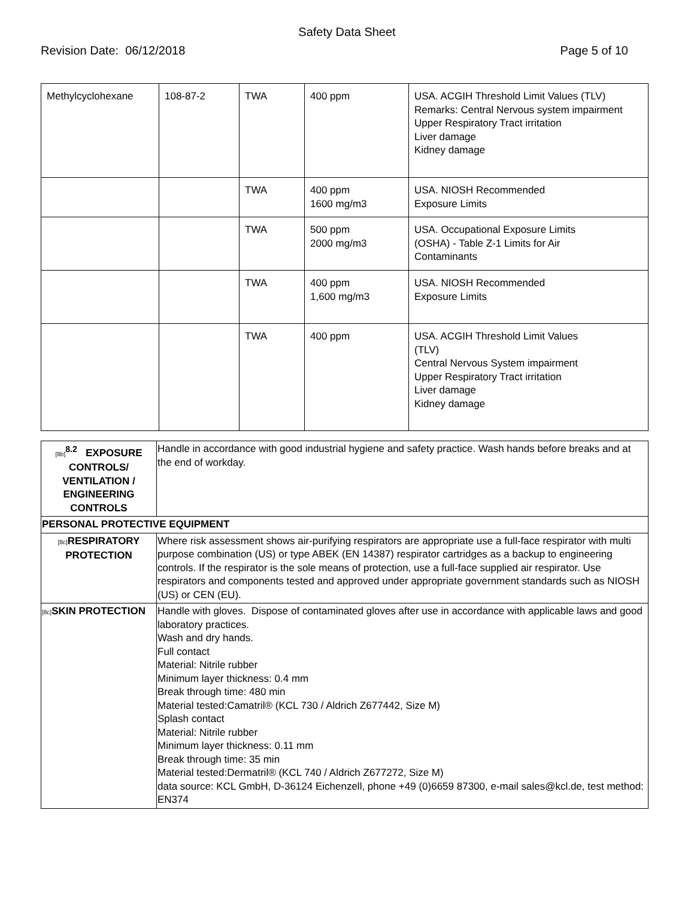Safety Data Sheet
Revision Date: 06/12/2018 Page 5 of 10
| Methylcyclohexane | 108-87-2 | TWA | 400 ppm | USA. ACGIH Threshold Limit Values (TLV) Remarks: Central Nervous system impairment Upper Respiratory Tract irritation Liver damage Kidney damage |
| | | TWA | 400 ppm 1600 mg/m3 | USA. NIOSH Recommended Exposure Limits |
| | | TWA | 500 ppm 2000 mg/m3 | USA. Occupational Exposure Limits (OSHA) - Table Z-1 Limits for Air Contaminants |
| | | TWA | 400 ppm 1,600 mg/m3 | USA. NIOSH Recommended Exposure Limits |
| | | TWA | 400 ppm | USA. ACGIH Threshold Limit Values (TLV) Central Nervous System impairment Upper Respiratory Tract irritation Liver damage Kidney damage |
| [8b]<sup>8.2</sup> EXPOSURE CONTROLS/ VENTILATION / ENGINEERING CONTROLS | Handle in accordance with good industrial hygiene and safety practice. Wash hands before breaks and at the end of workday. |
| PERSONAL PROTECTIVE EQUIPMENT | |
| [8c] RESPIRATORY PROTECTION | Where risk assessment shows air-purifying respirators are appropriate use a full-face respirator with multi purpose combination (US) or type ABEK (EN 14387) respirator cartridges as a backup to engineering controls. If the respirator is the sole means of protection, use a full-face supplied air respirator. Use respirators and components tested and approved under appropriate government standards such as NIOSH (US) or CEN (EU). |
| [8c] SKIN PROTECTION | Handle with gloves. Dispose of contaminated gloves after use in accordance with applicable laws and good laboratory practices. Wash and dry hands. Full contact Material: Nitrile rubber Minimum layer thickness: 0.4 mm Break through time: 480 min Material tested:Camatril® (KCL 730 / Aldrich Z677442, Size M) Splash contact Material: Nitrile rubber Minimum layer thickness: 0.11 mm Break through time: 35 min Material tested:Dermatril® (KCL 740 / Aldrich Z677272, Size M) data source: KCL GmbH, D-36124 Eichenzell, phone +49 (0)6659 87300, e-mail sales@kcl.de, test method: EN374 |